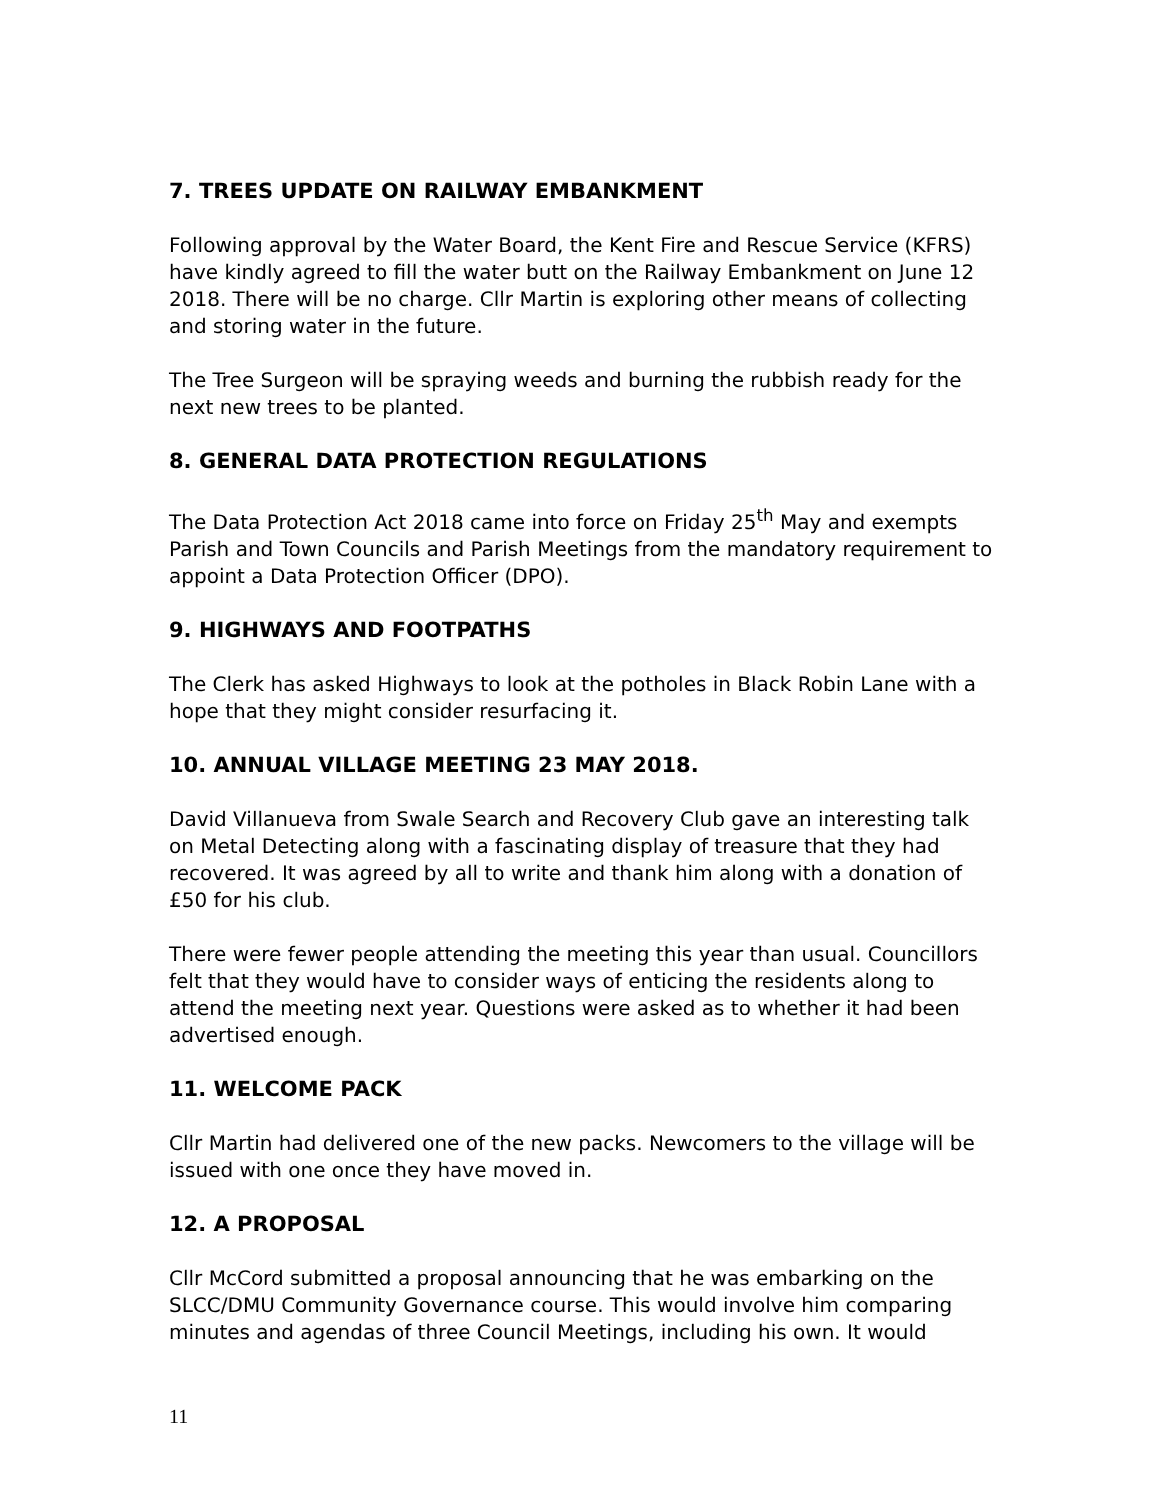7. TREES UPDATE ON RAILWAY EMBANKMENT
Following approval by the Water Board, the Kent Fire and Rescue Service (KFRS) have kindly agreed to fill the water butt on the Railway Embankment on June 12 2018. There will be no charge. Cllr Martin is exploring other means of collecting and storing water in the future.
The Tree Surgeon will be spraying weeds and burning the rubbish ready for the next new trees to be planted.
8. GENERAL DATA PROTECTION REGULATIONS
The Data Protection Act 2018 came into force on Friday 25<sup>th</sup> May and exempts Parish and Town Councils and Parish Meetings from the mandatory requirement to appoint a Data Protection Officer (DPO).
9. HIGHWAYS AND FOOTPATHS
The Clerk has asked Highways to look at the potholes in Black Robin Lane with a hope that they might consider resurfacing it.
10. ANNUAL VILLAGE MEETING 23 MAY 2018.
David Villanueva from Swale Search and Recovery Club gave an interesting talk on Metal Detecting along with a fascinating display of treasure that they had recovered. It was agreed by all to write and thank him along with a donation of £50 for his club.
There were fewer people attending the meeting this year than usual. Councillors felt that they would have to consider ways of enticing the residents along to attend the meeting next year. Questions were asked as to whether it had been advertised enough.
11. WELCOME PACK
Cllr Martin had delivered one of the new packs. Newcomers to the village will be issued with one once they have moved in.
12. A PROPOSAL
Cllr McCord submitted a proposal announcing that he was embarking on the SLCC/DMU Community Governance course. This would involve him comparing minutes and agendas of three Council Meetings, including his own. It would
11